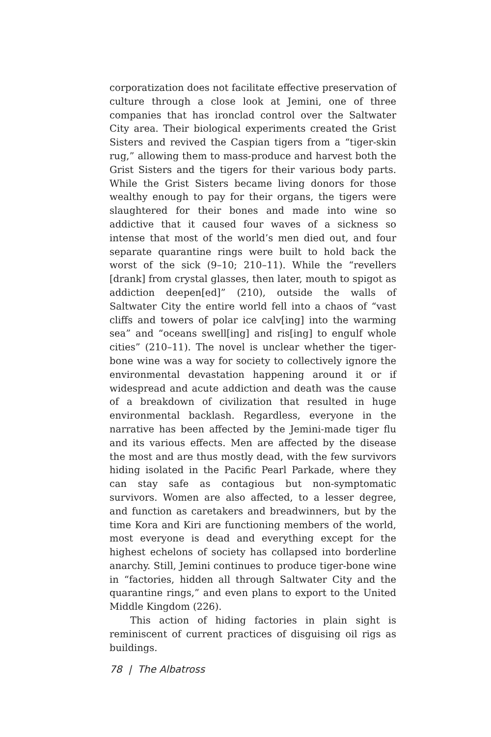corporatization does not facilitate effective preservation of culture through a close look at Jemini, one of three companies that has ironclad control over the Saltwater City area. Their biological experiments created the Grist Sisters and revived the Caspian tigers from a “tiger-skin rug,” allowing them to mass-produce and harvest both the Grist Sisters and the tigers for their various body parts. While the Grist Sisters became living donors for those wealthy enough to pay for their organs, the tigers were slaughtered for their bones and made into wine so addictive that it caused four waves of a sickness so intense that most of the world’s men died out, and four separate quarantine rings were built to hold back the worst of the sick (9–10; 210–11). While the “revellers [drank] from crystal glasses, then later, mouth to spigot as addiction deepen[ed]” (210), outside the walls of Saltwater City the entire world fell into a chaos of “vast cliffs and towers of polar ice calv[ing] into the warming sea” and “oceans swell[ing] and ris[ing] to engulf whole cities” (210–11). The novel is unclear whether the tiger-bone wine was a way for society to collectively ignore the environmental devastation happening around it or if widespread and acute addiction and death was the cause of a breakdown of civilization that resulted in huge environmental backlash. Regardless, everyone in the narrative has been affected by the Jemini-made tiger flu and its various effects. Men are affected by the disease the most and are thus mostly dead, with the few survivors hiding isolated in the Pacific Pearl Parkade, where they can stay safe as contagious but non-symptomatic survivors. Women are also affected, to a lesser degree, and function as caretakers and breadwinners, but by the time Kora and Kiri are functioning members of the world, most everyone is dead and everything except for the highest echelons of society has collapsed into borderline anarchy. Still, Jemini continues to produce tiger-bone wine in “factories, hidden all through Saltwater City and the quarantine rings,” and even plans to export to the United Middle Kingdom (226).
This action of hiding factories in plain sight is reminiscent of current practices of disguising oil rigs as buildings.
78 | The Albatross